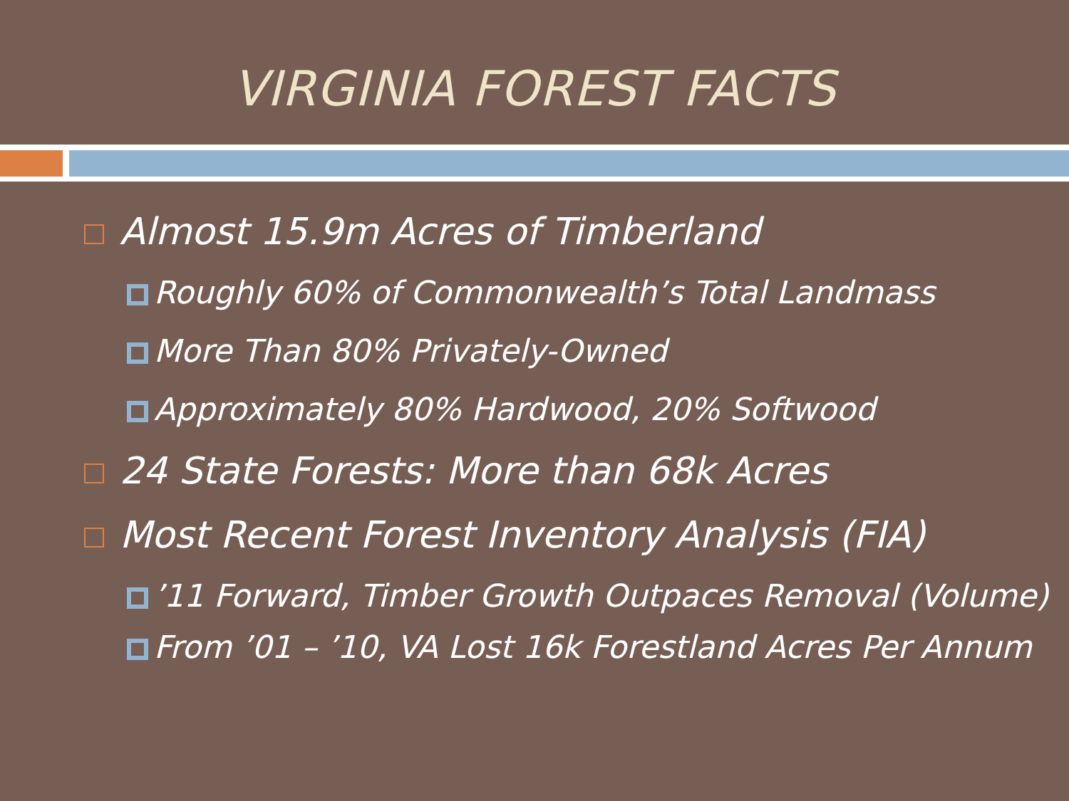VIRGINIA FOREST FACTS
Almost 15.9m Acres of Timberland
Roughly 60% of Commonwealth’s Total Landmass
More Than 80% Privately-Owned
Approximately 80% Hardwood, 20% Softwood
24 State Forests: More than 68k Acres
Most Recent Forest Inventory Analysis (FIA)
’11 Forward, Timber Growth Outpaces Removal (Volume)
From ’01 – ’10, VA Lost 16k Forestland Acres Per Annum